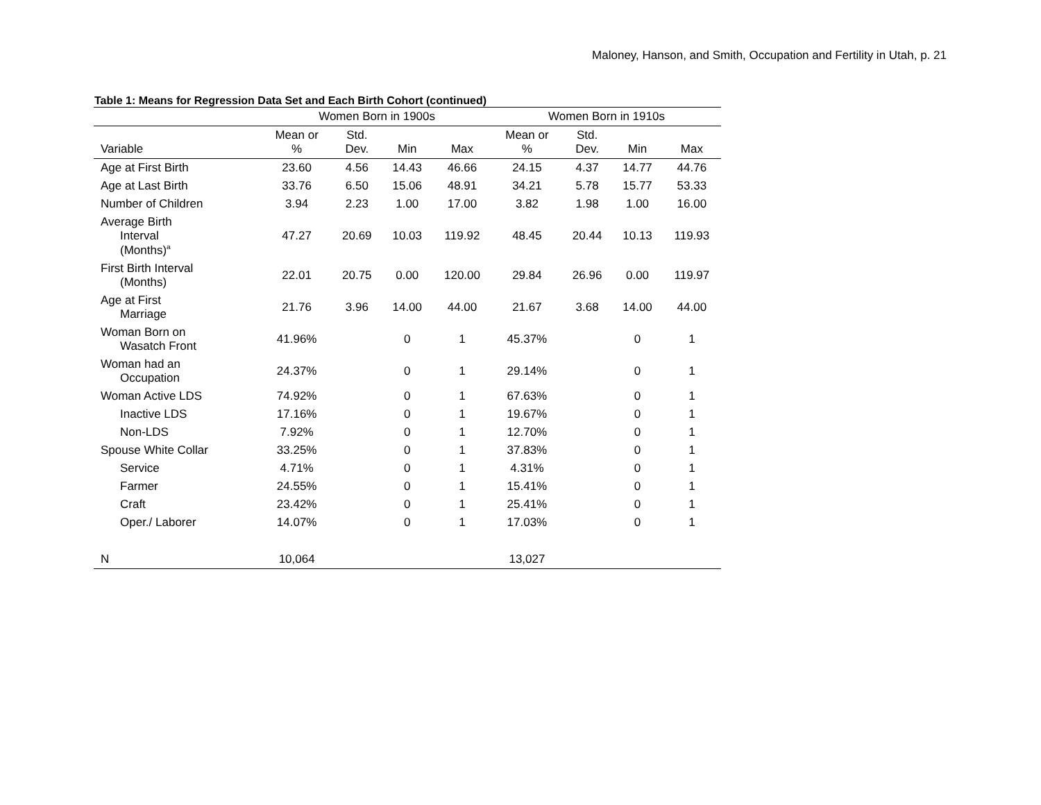Maloney, Hanson, and Smith, Occupation and Fertility in Utah, p. 21
Table 1: Means for Regression Data Set and Each Birth Cohort (continued)
| | Women Born in 1900s | | | | Women Born in 1910s | | | |
| --- | --- | --- | --- | --- | --- | --- | --- | --- |
| Variable | Mean or % | Std. Dev. | Min | Max | Mean or % | Std. Dev. | Min | Max |
| Age at First Birth | 23.60 | 4.56 | 14.43 | 46.66 | 24.15 | 4.37 | 14.77 | 44.76 |
| Age at Last Birth | 33.76 | 6.50 | 15.06 | 48.91 | 34.21 | 5.78 | 15.77 | 53.33 |
| Number of Children | 3.94 | 2.23 | 1.00 | 17.00 | 3.82 | 1.98 | 1.00 | 16.00 |
| Average Birth Interval (Months)<sup>a</sup> | 47.27 | 20.69 | 10.03 | 119.92 | 48.45 | 20.44 | 10.13 | 119.93 |
| First Birth Interval (Months) | 22.01 | 20.75 | 0.00 | 120.00 | 29.84 | 26.96 | 0.00 | 119.97 |
| Age at First Marriage | 21.76 | 3.96 | 14.00 | 44.00 | 21.67 | 3.68 | 14.00 | 44.00 |
| Woman Born on Wasatch Front | 41.96% | | 0 | 1 | 45.37% | | 0 | 1 |
| Woman had an Occupation | 24.37% | | 0 | 1 | 29.14% | | 0 | 1 |
| Woman Active LDS | 74.92% | | 0 | 1 | 67.63% | | 0 | 1 |
| Inactive LDS | 17.16% | | 0 | 1 | 19.67% | | 0 | 1 |
| Non-LDS | 7.92% | | 0 | 1 | 12.70% | | 0 | 1 |
| Spouse White Collar | 33.25% | | 0 | 1 | 37.83% | | 0 | 1 |
| Service | 4.71% | | 0 | 1 | 4.31% | | 0 | 1 |
| Farmer | 24.55% | | 0 | 1 | 15.41% | | 0 | 1 |
| Craft | 23.42% | | 0 | 1 | 25.41% | | 0 | 1 |
| Oper./ Laborer | 14.07% | | 0 | 1 | 17.03% | | 0 | 1 |
| N | 10,064 | | | | 13,027 | | | |